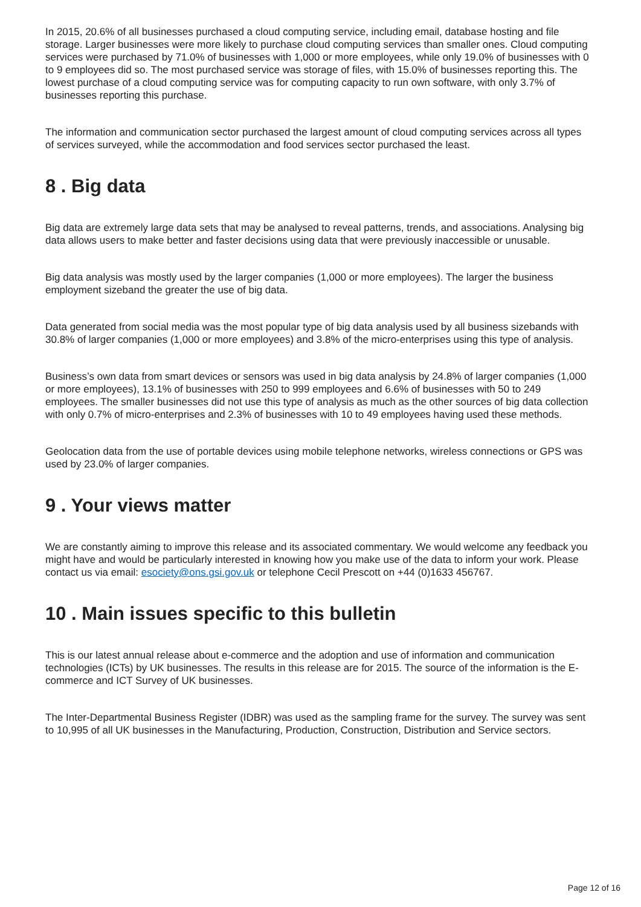In 2015, 20.6% of all businesses purchased a cloud computing service, including email, database hosting and file storage. Larger businesses were more likely to purchase cloud computing services than smaller ones. Cloud computing services were purchased by 71.0% of businesses with 1,000 or more employees, while only 19.0% of businesses with 0 to 9 employees did so. The most purchased service was storage of files, with 15.0% of businesses reporting this. The lowest purchase of a cloud computing service was for computing capacity to run own software, with only 3.7% of businesses reporting this purchase.
The information and communication sector purchased the largest amount of cloud computing services across all types of services surveyed, while the accommodation and food services sector purchased the least.
8 . Big data
Big data are extremely large data sets that may be analysed to reveal patterns, trends, and associations. Analysing big data allows users to make better and faster decisions using data that were previously inaccessible or unusable.
Big data analysis was mostly used by the larger companies (1,000 or more employees). The larger the business employment sizeband the greater the use of big data.
Data generated from social media was the most popular type of big data analysis used by all business sizebands with 30.8% of larger companies (1,000 or more employees) and 3.8% of the micro-enterprises using this type of analysis.
Business’s own data from smart devices or sensors was used in big data analysis by 24.8% of larger companies (1,000 or more employees), 13.1% of businesses with 250 to 999 employees and 6.6% of businesses with 50 to 249 employees. The smaller businesses did not use this type of analysis as much as the other sources of big data collection with only 0.7% of micro-enterprises and 2.3% of businesses with 10 to 49 employees having used these methods.
Geolocation data from the use of portable devices using mobile telephone networks, wireless connections or GPS was used by 23.0% of larger companies.
9 . Your views matter
We are constantly aiming to improve this release and its associated commentary. We would welcome any feedback you might have and would be particularly interested in knowing how you make use of the data to inform your work. Please contact us via email: esociety@ons.gsi.gov.uk or telephone Cecil Prescott on +44 (0)1633 456767.
10 . Main issues specific to this bulletin
This is our latest annual release about e-commerce and the adoption and use of information and communication technologies (ICTs) by UK businesses. The results in this release are for 2015. The source of the information is the E-commerce and ICT Survey of UK businesses.
The Inter-Departmental Business Register (IDBR) was used as the sampling frame for the survey. The survey was sent to 10,995 of all UK businesses in the Manufacturing, Production, Construction, Distribution and Service sectors.
Page 12 of 16